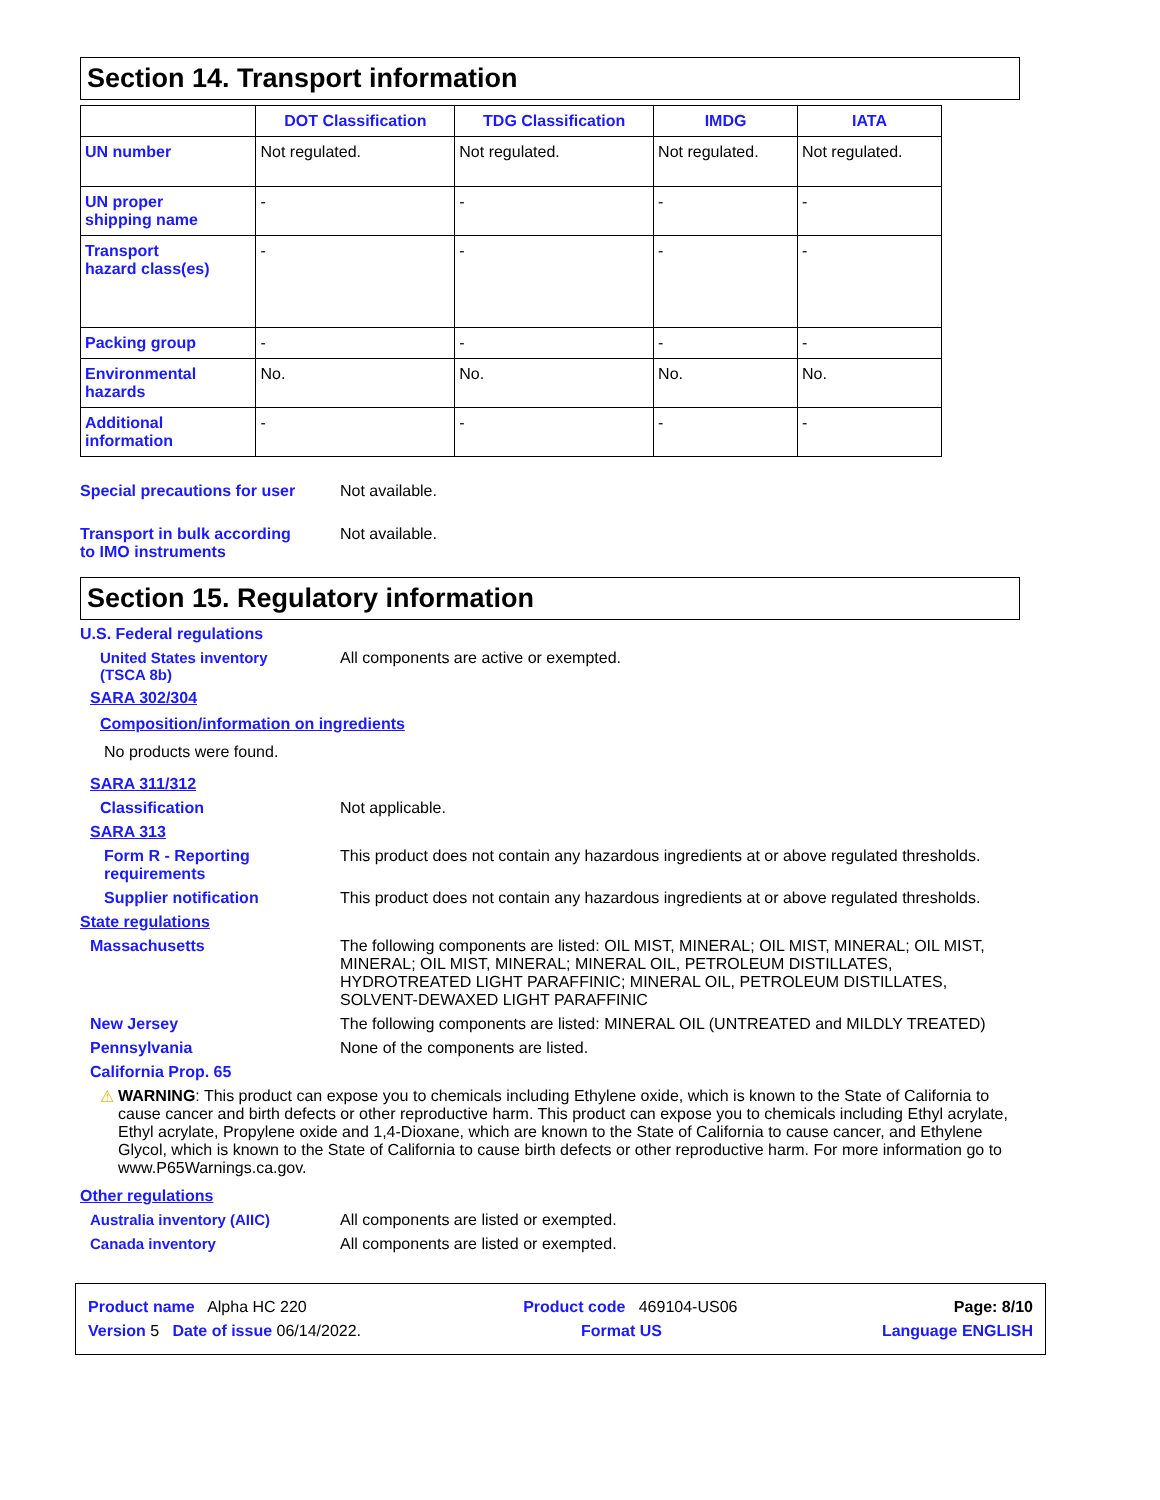Section 14. Transport information
| | DOT Classification | TDG Classification | IMDG | IATA |
| --- | --- | --- | --- | --- |
| UN number | Not regulated. | Not regulated. | Not regulated. | Not regulated. |
| UN proper shipping name | - | - | - | - |
| Transport hazard class(es) | - | - | - | - |
| Packing group | - | - | - | - |
| Environmental hazards | No. | No. | No. | No. |
| Additional information | - | - | - | - |
Special precautions for user
Not available.
Transport in bulk according
to IMO instruments
Not available.
Section 15. Regulatory information
U.S. Federal regulations
United States inventory
(TSCA 8b)
All components are active or exempted.
SARA 302/304
Composition/information on ingredients
No products were found.
SARA 311/312
Classification Not applicable.
SARA 313
Form R - Reporting
requirements
This product does not contain any hazardous ingredients at or above regulated thresholds.
Supplier notification This product does not contain any hazardous ingredients at or above regulated thresholds.
State regulations
Massachusetts The following components are listed: OIL MIST, MINERAL; OIL MIST, MINERAL; OIL MIST, MINERAL; OIL MIST, MINERAL; MINERAL OIL, PETROLEUM DISTILLATES, HYDROTREATED LIGHT PARAFFINIC; MINERAL OIL, PETROLEUM DISTILLATES, SOLVENT-DEWAXED LIGHT PARAFFINIC
New Jersey The following components are listed: MINERAL OIL (UNTREATED and MILDLY TREATED)
Pennsylvania None of the components are listed.
California Prop. 65
⚠ WARNING: This product can expose you to chemicals including Ethylene oxide, which is known to the State of California to cause cancer and birth defects or other reproductive harm. This product can expose you to chemicals including Ethyl acrylate, Ethyl acrylate, Propylene oxide and 1,4-Dioxane, which are known to the State of California to cause cancer, and Ethylene Glycol, which is known to the State of California to cause birth defects or other reproductive harm. For more information go to www.P65Warnings.ca.gov.
Other regulations
Australia inventory (AIIC) All components are listed or exempted.
Canada inventory All components are listed or exempted.
Product name Alpha HC 220 Product code 469104-US06 Page: 8/10
Version 5 Date of issue 06/14/2022. Format US Language ENGLISH